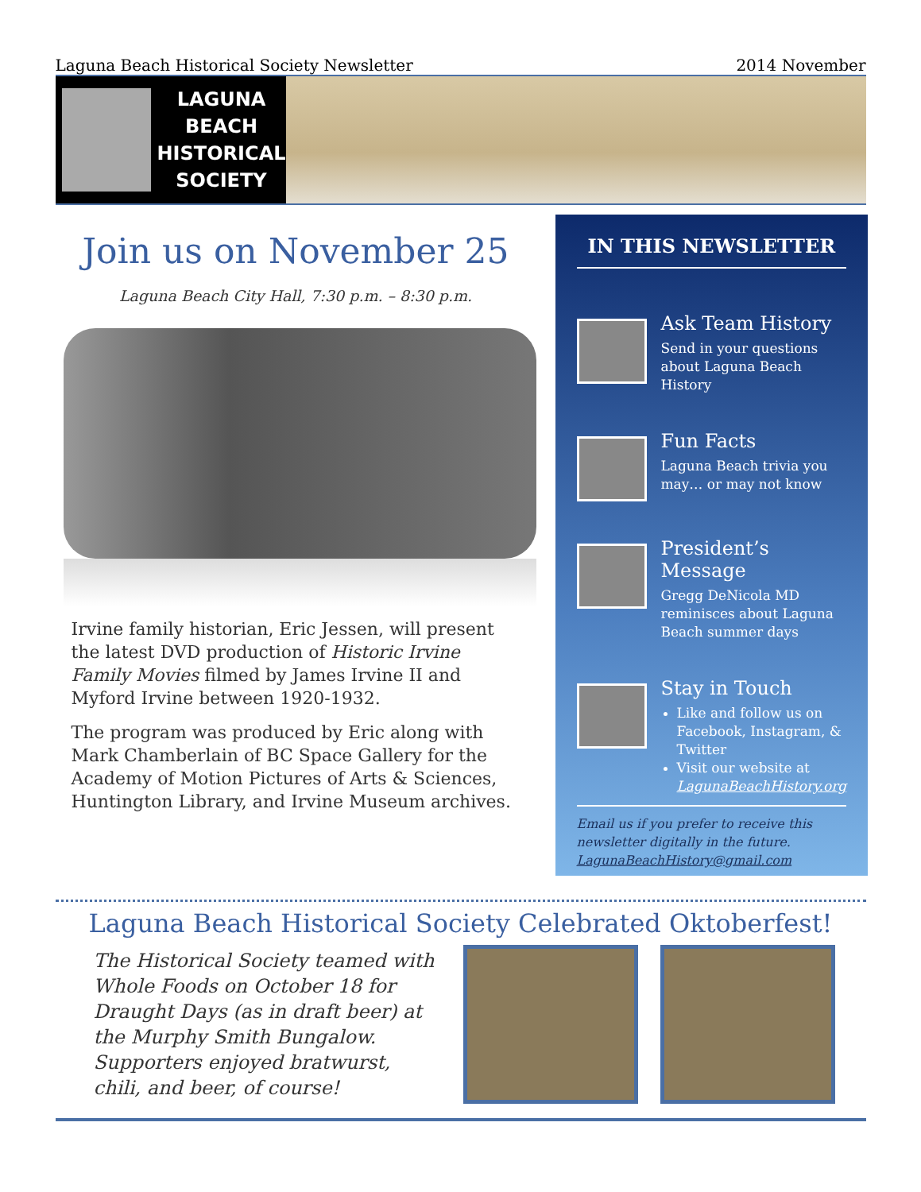Laguna Beach Historical Society Newsletter 2014 November
LAGUNA
BEACH
HISTORICAL
SOCIETY
Join us on November 25
Laguna Beach City Hall, 7:30 p.m. – 8:30 p.m.
Irvine family historian, Eric Jessen, will present the latest DVD production of Historic Irvine Family Movies filmed by James Irvine II and Myford Irvine between 1920-1932.
The program was produced by Eric along with Mark Chamberlain of BC Space Gallery for the Academy of Motion Pictures of Arts & Sciences, Huntington Library, and Irvine Museum archives.
IN THIS NEWSLETTER
Ask Team History
Send in your questions about Laguna Beach History
Fun Facts
Laguna Beach trivia you may… or may not know
President’s Message
Gregg DeNicola MD reminisces about Laguna Beach summer days
Stay in Touch
Like and follow us on Facebook, Instagram, & Twitter
Visit our website at LagunaBeachHistory.org
Email us if you prefer to receive this newsletter digitally in the future.
LagunaBeachHistory@gmail.com
Laguna Beach Historical Society Celebrated Oktoberfest!
The Historical Society teamed with Whole Foods on October 18 for Draught Days (as in draft beer) at the Murphy Smith Bungalow. Supporters enjoyed bratwurst, chili, and beer, of course!